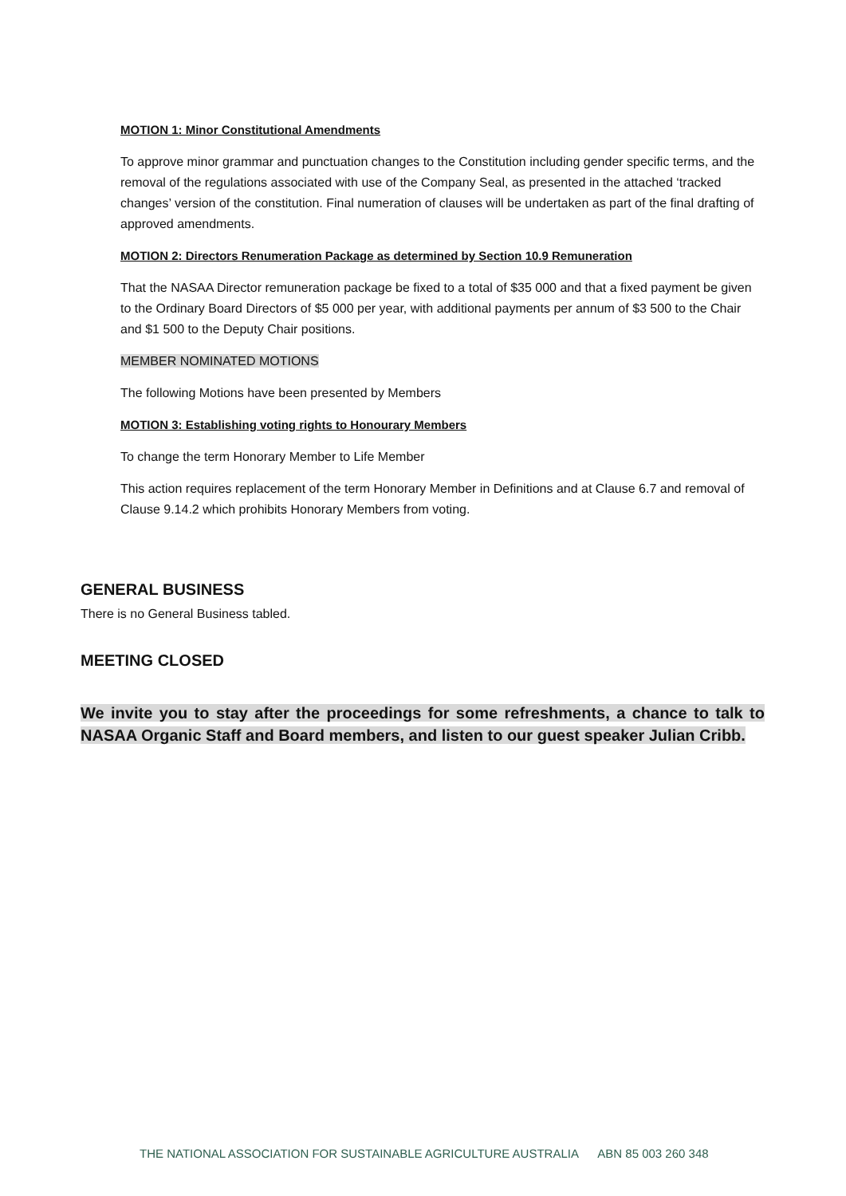MOTION 1: Minor Constitutional Amendments
To approve minor grammar and punctuation changes to the Constitution including gender specific terms, and the removal of the regulations associated with use of the Company Seal, as presented in the attached ‘tracked changes’ version of the constitution. Final numeration of clauses will be undertaken as part of the final drafting of approved amendments.
MOTION 2: Directors Renumeration Package as determined by Section 10.9 Remuneration
That the NASAA Director remuneration package be fixed to a total of $35 000 and that a fixed payment be given to the Ordinary Board Directors of $5 000 per year, with additional payments per annum of $3 500 to the Chair and $1 500 to the Deputy Chair positions.
MEMBER NOMINATED MOTIONS
The following Motions have been presented by Members
MOTION 3: Establishing voting rights to Honourary Members
To change the term Honorary Member to Life Member
This action requires replacement of the term Honorary Member in Definitions and at Clause 6.7 and removal of Clause 9.14.2 which prohibits Honorary Members from voting.
GENERAL BUSINESS
There is no General Business tabled.
MEETING CLOSED
We invite you to stay after the proceedings for some refreshments, a chance to talk to NASAA Organic Staff and Board members, and listen to our guest speaker Julian Cribb.
THE NATIONAL ASSOCIATION FOR SUSTAINABLE AGRICULTURE AUSTRALIA ABN 85 003 260 348